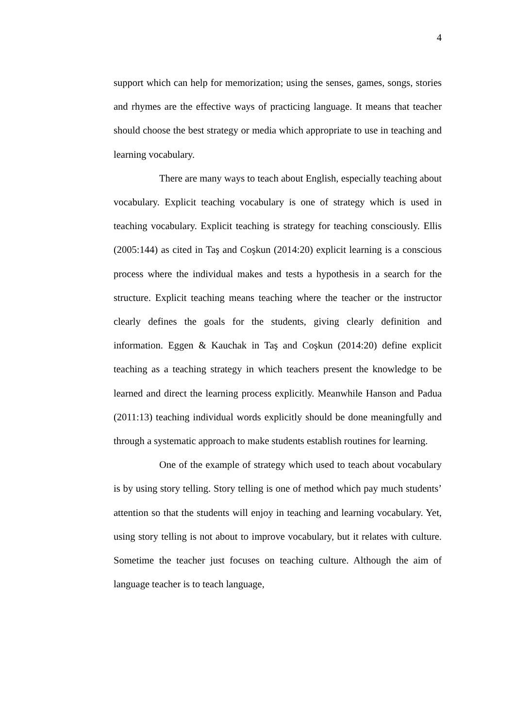4
support which can help for memorization; using the senses, games, songs, stories and rhymes are the effective ways of practicing language. It means that teacher should choose the best strategy or media which appropriate to use in teaching and learning vocabulary.
There are many ways to teach about English, especially teaching about vocabulary. Explicit teaching vocabulary is one of strategy which is used in teaching vocabulary. Explicit teaching is strategy for teaching consciously. Ellis (2005:144) as cited in Taş and Coşkun (2014:20) explicit learning is a conscious process where the individual makes and tests a hypothesis in a search for the structure. Explicit teaching means teaching where the teacher or the instructor clearly defines the goals for the students, giving clearly definition and information. Eggen & Kauchak in Taş and Coşkun (2014:20) define explicit teaching as a teaching strategy in which teachers present the knowledge to be learned and direct the learning process explicitly. Meanwhile Hanson and Padua (2011:13) teaching individual words explicitly should be done meaningfully and through a systematic approach to make students establish routines for learning.
One of the example of strategy which used to teach about vocabulary is by using story telling. Story telling is one of method which pay much students’ attention so that the students will enjoy in teaching and learning vocabulary. Yet, using story telling is not about to improve vocabulary, but it relates with culture. Sometime the teacher just focuses on teaching culture. Although the aim of language teacher is to teach language,